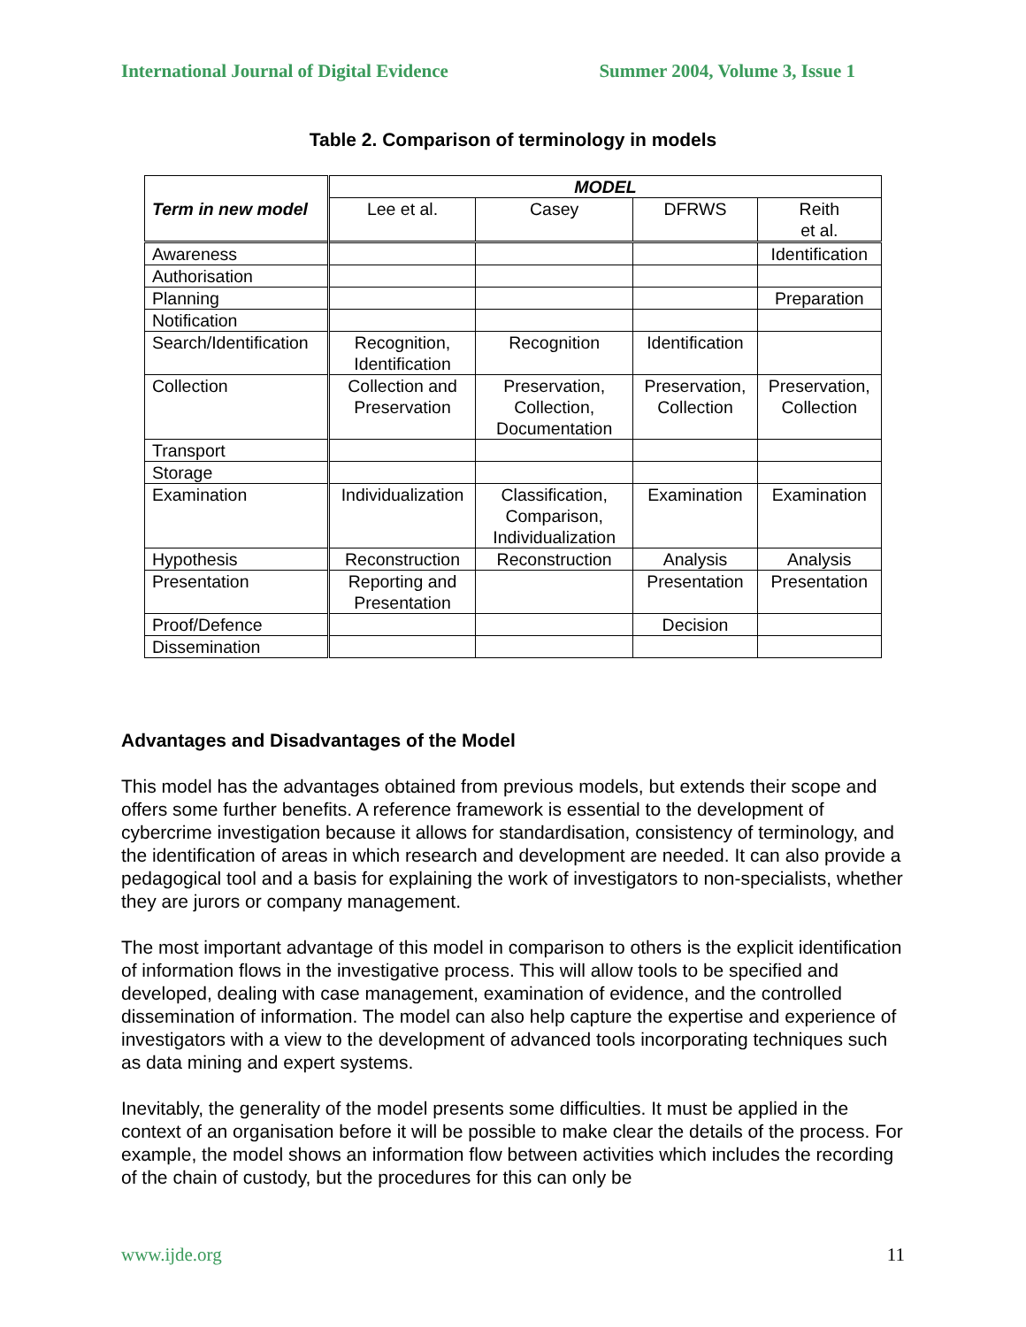International Journal of Digital Evidence Summer 2004, Volume 3, Issue 1
Table 2. Comparison of terminology in models
| Term in new model | MODEL | | | |
| --- | --- | --- | --- | --- |
| | Lee et al. | Casey | DFRWS | Reith et al. |
| Awareness | | | | Identification |
| Authorisation | | | | |
| Planning | | | | Preparation |
| Notification | | | | |
| Search/Identification | Recognition, Identification | Recognition | Identification | |
| Collection | Collection and Preservation | Preservation, Collection, Documentation | Preservation, Collection | Preservation, Collection |
| Transport | | | | |
| Storage | | | | |
| Examination | Individualization | Classification, Comparison, Individualization | Examination | Examination |
| Hypothesis | Reconstruction | Reconstruction | Analysis | Analysis |
| Presentation | Reporting and Presentation | | Presentation | Presentation |
| Proof/Defence | | | Decision | |
| Dissemination | | | | |
Advantages and Disadvantages of the Model
This model has the advantages obtained from previous models, but extends their scope and offers some further benefits. A reference framework is essential to the development of cybercrime investigation because it allows for standardisation, consistency of terminology, and the identification of areas in which research and development are needed. It can also provide a pedagogical tool and a basis for explaining the work of investigators to non-specialists, whether they are jurors or company management.
The most important advantage of this model in comparison to others is the explicit identification of information flows in the investigative process. This will allow tools to be specified and developed, dealing with case management, examination of evidence, and the controlled dissemination of information. The model can also help capture the expertise and experience of investigators with a view to the development of advanced tools incorporating techniques such as data mining and expert systems.
Inevitably, the generality of the model presents some difficulties. It must be applied in the context of an organisation before it will be possible to make clear the details of the process. For example, the model shows an information flow between activities which includes the recording of the chain of custody, but the procedures for this can only be
www.ijde.org 11